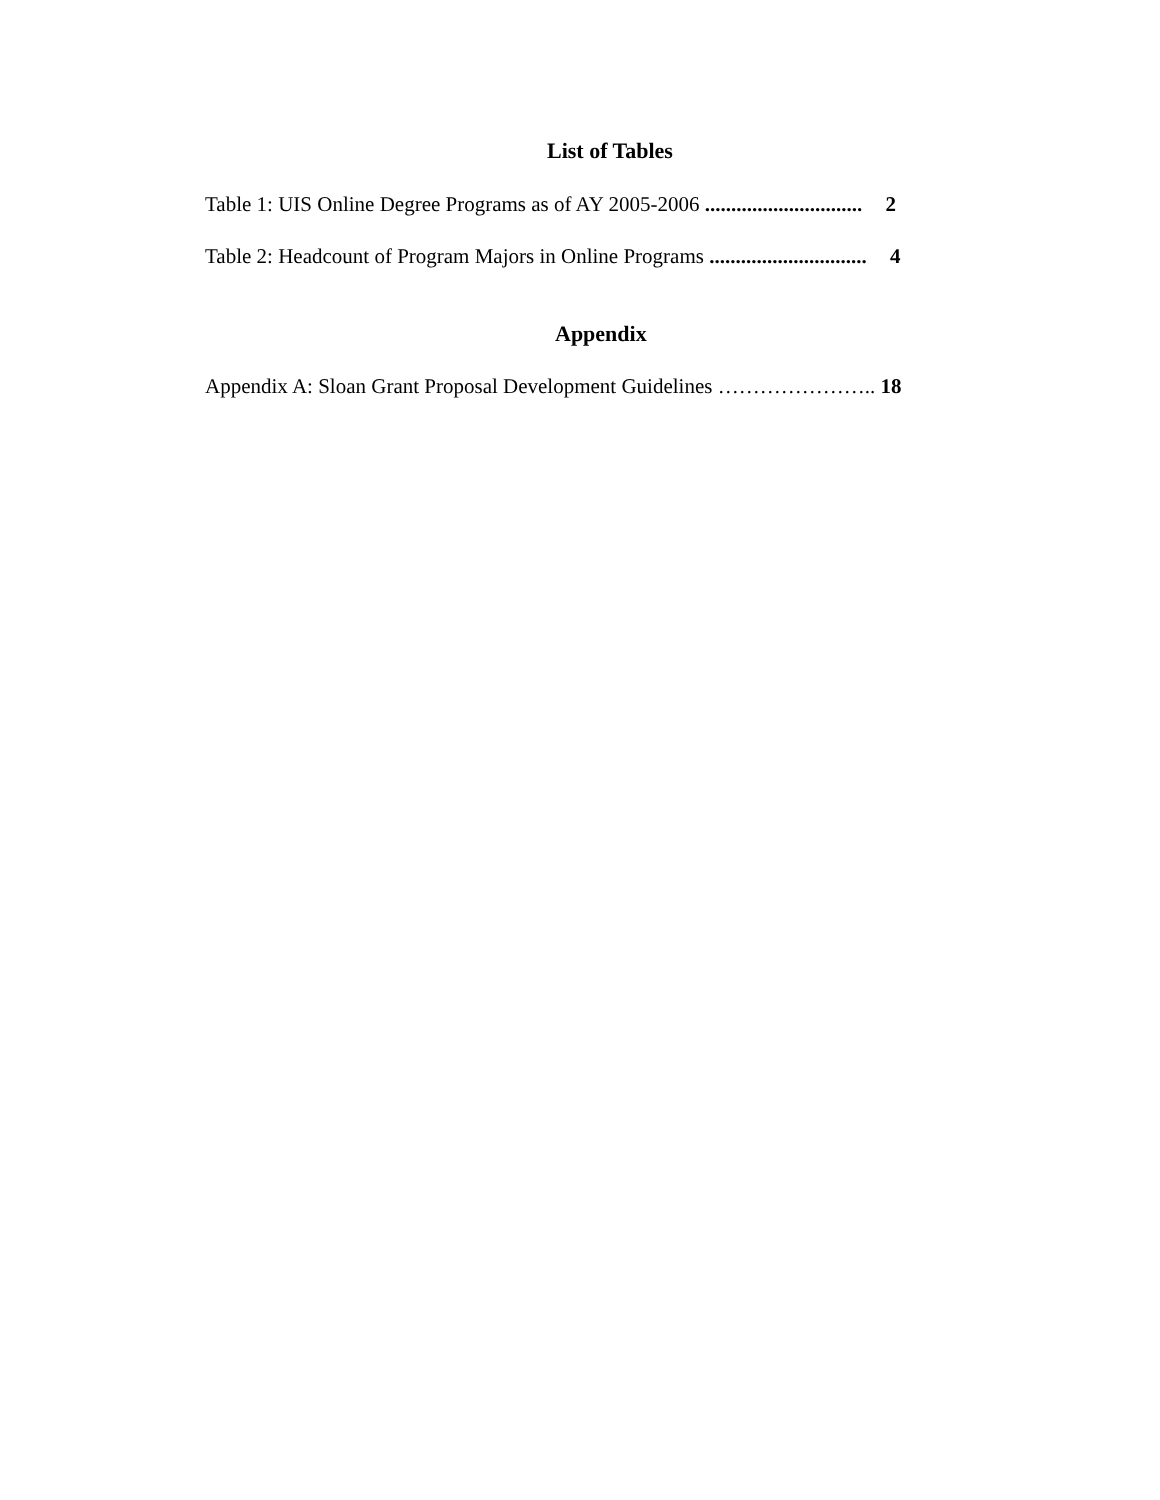List of Tables
Table 1: UIS Online Degree Programs as of AY 2005-2006 .............................. 2
Table 2: Headcount of Program Majors in Online Programs .............................. 4
Appendix
Appendix A: Sloan Grant Proposal Development Guidelines ………………….. 18